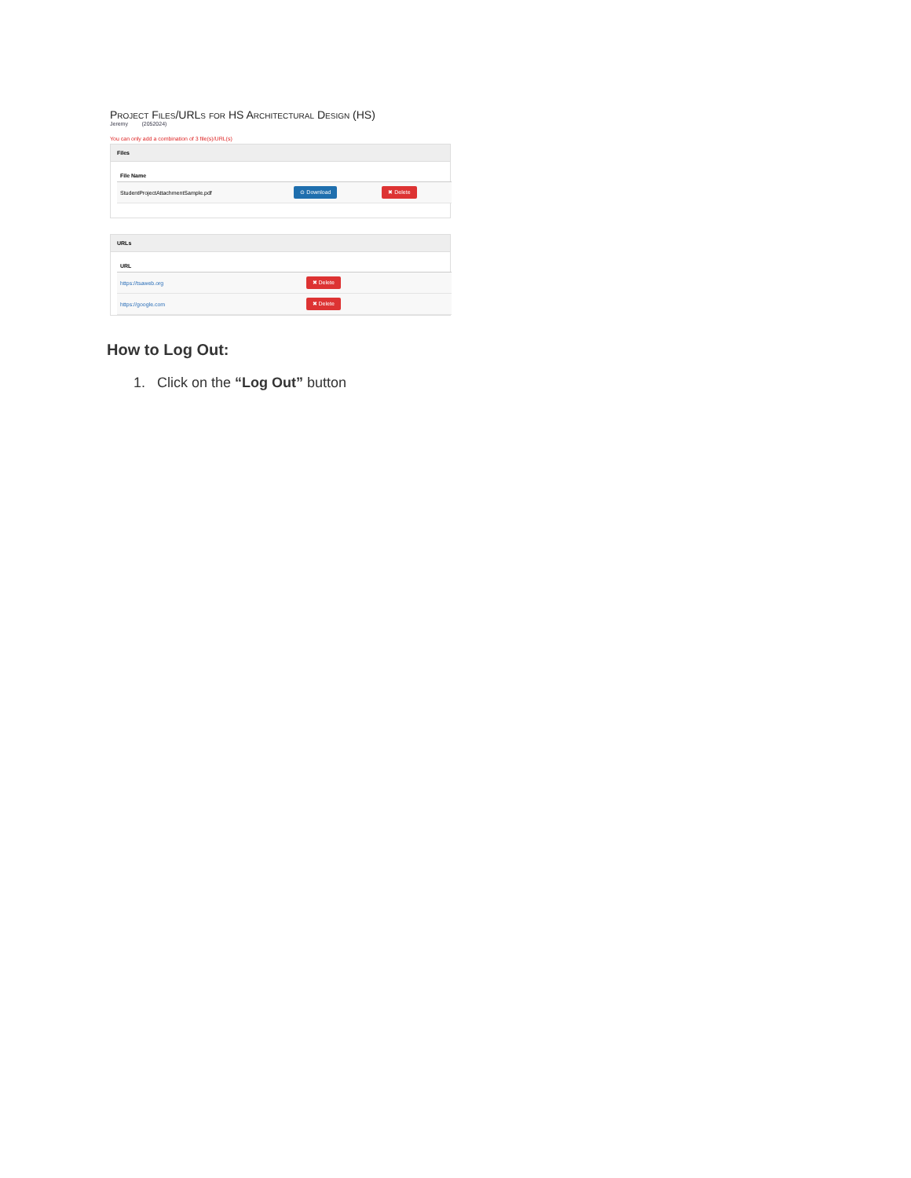Project Files/URLs for HS Architectural Design (HS)
Jeremy (2052024)
You can only add a combination of 3 file(s)/URL(s)
Files
| File Name | | |
| --- | --- | --- |
| StudentProjectAttachmentSample.pdf | ⊙ Download | ✖ Delete |
URLs
| URL | |
| --- | --- |
| https://tsaweb.org | ✖ Delete |
| https://google.com | ✖ Delete |
How to Log Out:
1. Click on the “Log Out” button